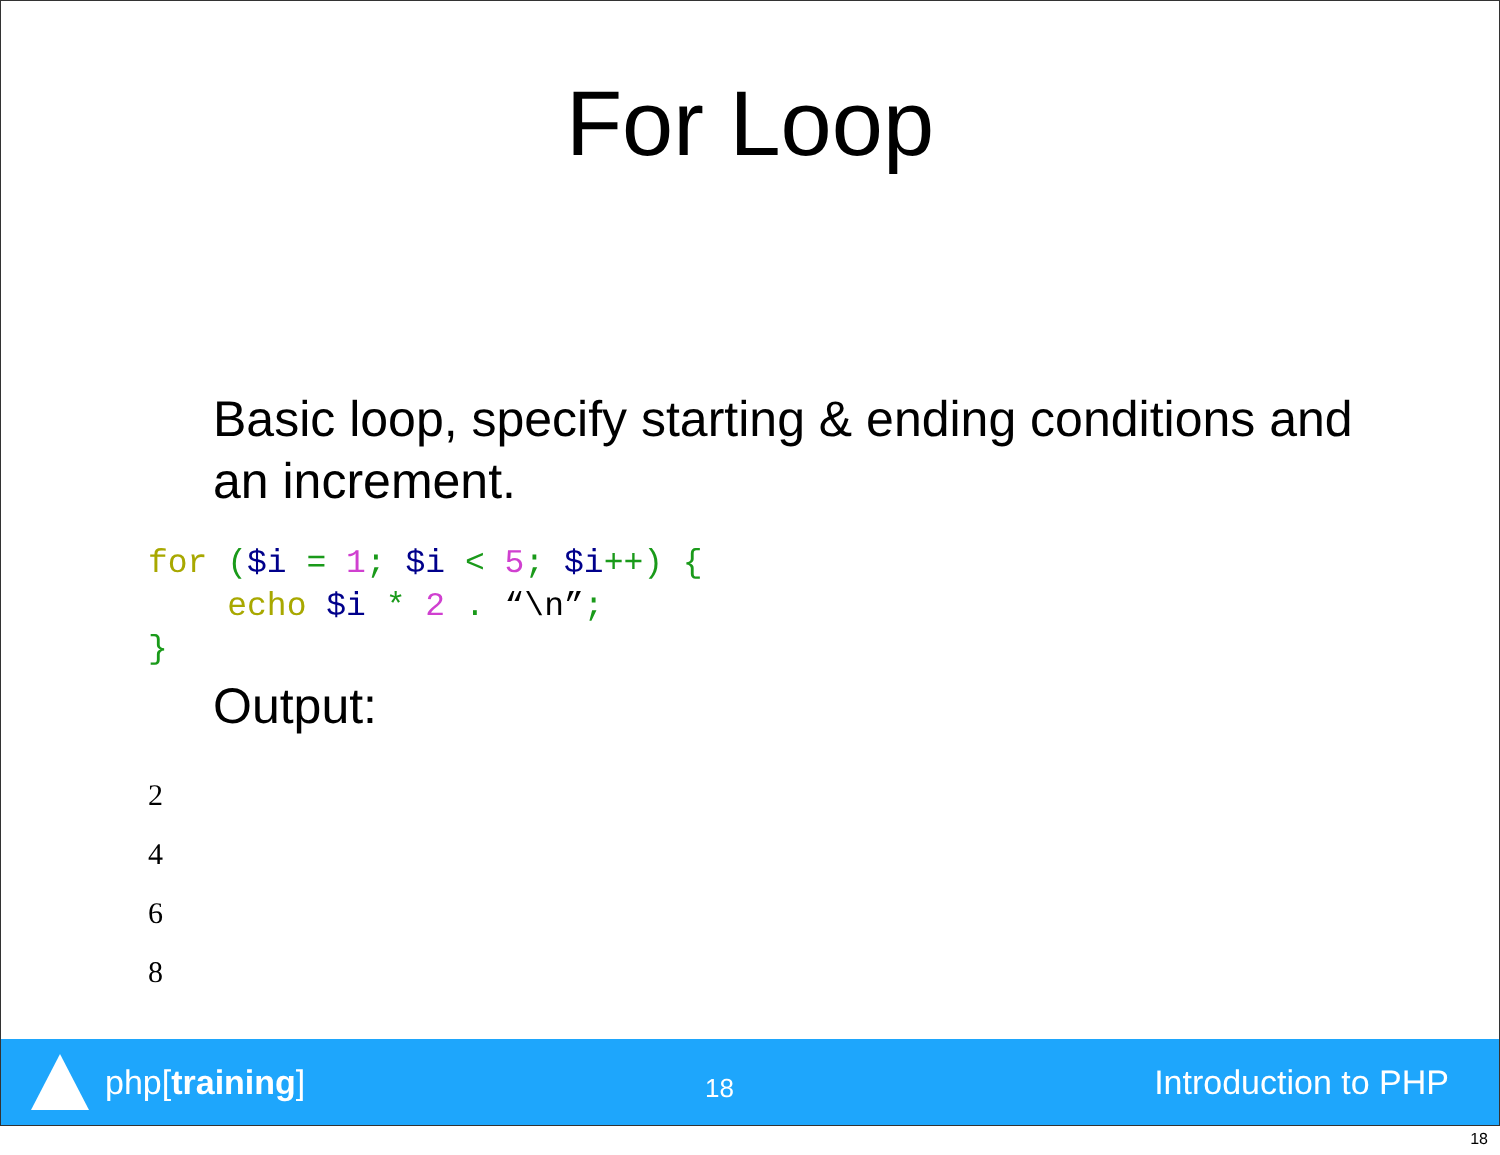For Loop
Basic loop, specify starting & ending conditions and an increment.
for ($i = 1; $i < 5; $i++) {
    echo $i * 2 . “\n”;
}
Output:
2
4
6
8
php[training]
18
Introduction to PHP
18